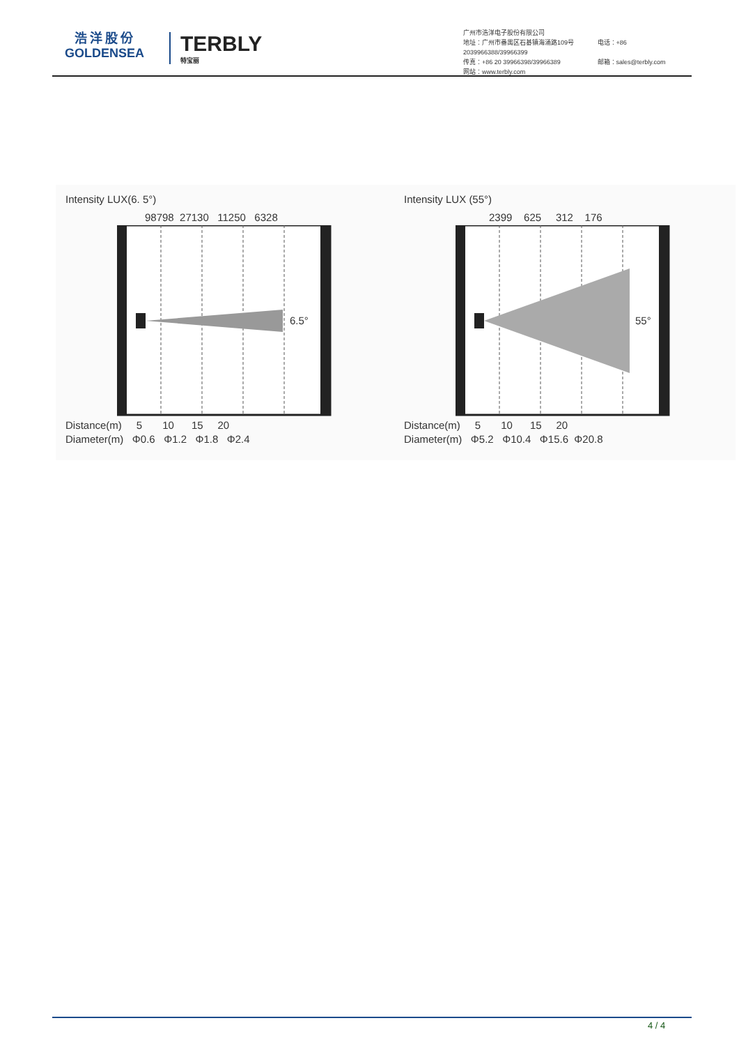浩洋股份
GOLDENSEA
TERBLY
特宝丽
广州市浩洋电子股份有限公司
地址：广州市番禺区石碁镇海涌路109号 电话：+86 2039966388/39966399
传真：+86 20 39966398/39966389 邮箱：sales@terbly.com
网站：www.terbly.com
Intensity LUX(6. 5°)
98798 27130 11250 6328
6.5°
Distance(m) 5 10 15 20
Diameter(m) Φ0.6 Φ1.2 Φ1.8 Φ2.4
Intensity LUX (55°)
2399 625 312 176
55°
Distance(m) 5 10 15 20
Diameter(m) Φ5.2 Φ10.4 Φ15.6 Φ20.8
4 / 4